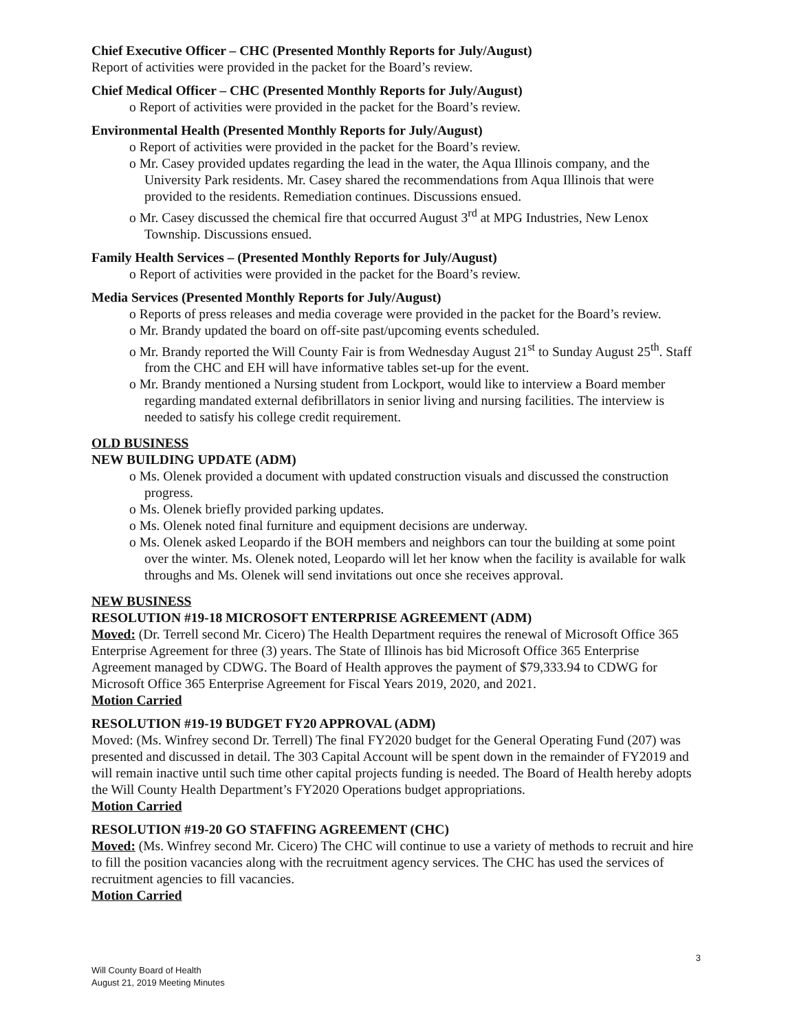Chief Executive Officer – CHC (Presented Monthly Reports for July/August)
Report of activities were provided in the packet for the Board’s review.
Chief Medical Officer – CHC (Presented Monthly Reports for July/August)
o Report of activities were provided in the packet for the Board’s review.
Environmental Health (Presented Monthly Reports for July/August)
o Report of activities were provided in the packet for the Board’s review.
o Mr. Casey provided updates regarding the lead in the water, the Aqua Illinois company, and the University Park residents. Mr. Casey shared the recommendations from Aqua Illinois that were provided to the residents. Remediation continues. Discussions ensued.
o Mr. Casey discussed the chemical fire that occurred August 3<sup>rd</sup> at MPG Industries, New Lenox Township. Discussions ensued.
Family Health Services – (Presented Monthly Reports for July/August)
o Report of activities were provided in the packet for the Board’s review.
Media Services (Presented Monthly Reports for July/August)
o Reports of press releases and media coverage were provided in the packet for the Board’s review.
o Mr. Brandy updated the board on off-site past/upcoming events scheduled.
o Mr. Brandy reported the Will County Fair is from Wednesday August 21<sup>st</sup> to Sunday August 25<sup>th</sup>. Staff from the CHC and EH will have informative tables set-up for the event.
o Mr. Brandy mentioned a Nursing student from Lockport, would like to interview a Board member regarding mandated external defibrillators in senior living and nursing facilities. The interview is needed to satisfy his college credit requirement.
OLD BUSINESS
NEW BUILDING UPDATE (ADM)
o Ms. Olenek provided a document with updated construction visuals and discussed the construction progress.
o Ms. Olenek briefly provided parking updates.
o Ms. Olenek noted final furniture and equipment decisions are underway.
o Ms. Olenek asked Leopardo if the BOH members and neighbors can tour the building at some point over the winter. Ms. Olenek noted, Leopardo will let her know when the facility is available for walk throughs and Ms. Olenek will send invitations out once she receives approval.
NEW BUSINESS
RESOLUTION #19-18 MICROSOFT ENTERPRISE AGREEMENT (ADM)
Moved: (Dr. Terrell second Mr. Cicero) The Health Department requires the renewal of Microsoft Office 365 Enterprise Agreement for three (3) years. The State of Illinois has bid Microsoft Office 365 Enterprise Agreement managed by CDWG. The Board of Health approves the payment of $79,333.94 to CDWG for Microsoft Office 365 Enterprise Agreement for Fiscal Years 2019, 2020, and 2021.
Motion Carried
RESOLUTION #19-19 BUDGET FY20 APPROVAL (ADM)
Moved: (Ms. Winfrey second Dr. Terrell) The final FY2020 budget for the General Operating Fund (207) was presented and discussed in detail. The 303 Capital Account will be spent down in the remainder of FY2019 and will remain inactive until such time other capital projects funding is needed. The Board of Health hereby adopts the Will County Health Department’s FY2020 Operations budget appropriations.
Motion Carried
RESOLUTION #19-20 GO STAFFING AGREEMENT (CHC)
Moved: (Ms. Winfrey second Mr. Cicero) The CHC will continue to use a variety of methods to recruit and hire to fill the position vacancies along with the recruitment agency services. The CHC has used the services of recruitment agencies to fill vacancies.
Motion Carried
3
Will County Board of Health
August 21, 2019 Meeting Minutes